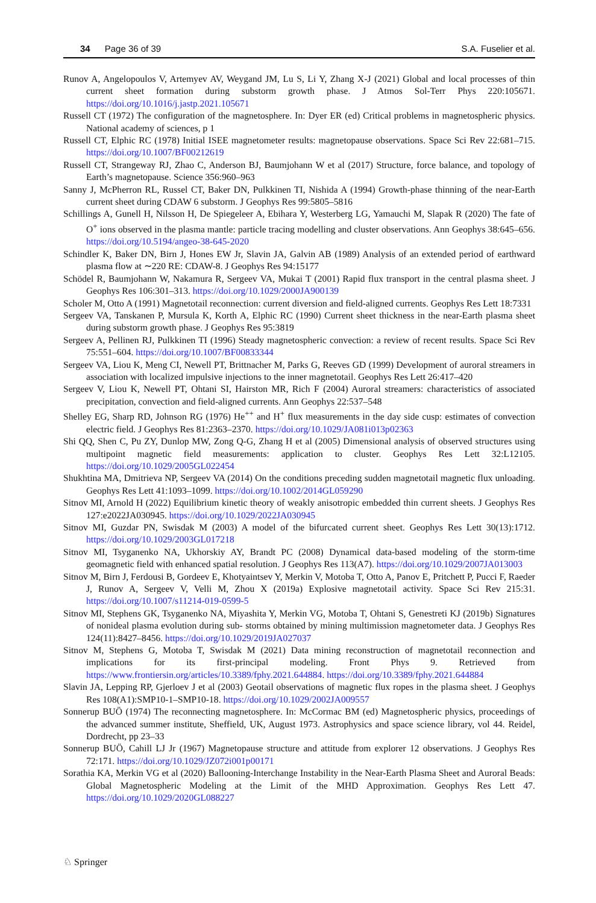34 Page 36 of 39 S.A. Fuselier et al.
Runov A, Angelopoulos V, Artemyev AV, Weygand JM, Lu S, Li Y, Zhang X-J (2021) Global and local processes of thin current sheet formation during substorm growth phase. J Atmos Sol-Terr Phys 220:105671. https://doi.org/10.1016/j.jastp.2021.105671
Russell CT (1972) The configuration of the magnetosphere. In: Dyer ER (ed) Critical problems in magnetospheric physics. National academy of sciences, p 1
Russell CT, Elphic RC (1978) Initial ISEE magnetometer results: magnetopause observations. Space Sci Rev 22:681–715. https://doi.org/10.1007/BF00212619
Russell CT, Strangeway RJ, Zhao C, Anderson BJ, Baumjohann W et al (2017) Structure, force balance, and topology of Earth’s magnetopause. Science 356:960–963
Sanny J, McPherron RL, Russel CT, Baker DN, Pulkkinen TI, Nishida A (1994) Growth-phase thinning of the near-Earth current sheet during CDAW 6 substorm. J Geophys Res 99:5805–5816
Schillings A, Gunell H, Nilsson H, De Spiegeleer A, Ebihara Y, Westerberg LG, Yamauchi M, Slapak R (2020) The fate of O<sup>+</sup> ions observed in the plasma mantle: particle tracing modelling and cluster observations. Ann Geophys 38:645–656. https://doi.org/10.5194/angeo-38-645-2020
Schindler K, Baker DN, Birn J, Hones EW Jr, Slavin JA, Galvin AB (1989) Analysis of an extended period of earthward plasma flow at ∼220 RE: CDAW-8. J Geophys Res 94:15177
Schödel R, Baumjohann W, Nakamura R, Sergeev VA, Mukai T (2001) Rapid flux transport in the central plasma sheet. J Geophys Res 106:301–313. https://doi.org/10.1029/2000JA900139
Scholer M, Otto A (1991) Magnetotail reconnection: current diversion and field-aligned currents. Geophys Res Lett 18:7331
Sergeev VA, Tanskanen P, Mursula K, Korth A, Elphic RC (1990) Current sheet thickness in the near-Earth plasma sheet during substorm growth phase. J Geophys Res 95:3819
Sergeev A, Pellinen RJ, Pulkkinen TI (1996) Steady magnetospheric convection: a review of recent results. Space Sci Rev 75:551–604. https://doi.org/10.1007/BF00833344
Sergeev VA, Liou K, Meng CI, Newell PT, Brittnacher M, Parks G, Reeves GD (1999) Development of auroral streamers in association with localized impulsive injections to the inner magnetotail. Geophys Res Lett 26:417–420
Sergeev V, Liou K, Newell PT, Ohtani SI, Hairston MR, Rich F (2004) Auroral streamers: characteristics of associated precipitation, convection and field-aligned currents. Ann Geophys 22:537–548
Shelley EG, Sharp RD, Johnson RG (1976) He<sup>++</sup> and H<sup>+</sup> flux measurements in the day side cusp: estimates of convection electric field. J Geophys Res 81:2363–2370. https://doi.org/10.1029/JA081i013p02363
Shi QQ, Shen C, Pu ZY, Dunlop MW, Zong Q-G, Zhang H et al (2005) Dimensional analysis of observed structures using multipoint magnetic field measurements: application to cluster. Geophys Res Lett 32:L12105. https://doi.org/10.1029/2005GL022454
Shukhtina MA, Dmitrieva NP, Sergeev VA (2014) On the conditions preceding sudden magnetotail magnetic flux unloading. Geophys Res Lett 41:1093–1099. https://doi.org/10.1002/2014GL059290
Sitnov MI, Arnold H (2022) Equilibrium kinetic theory of weakly anisotropic embedded thin current sheets. J Geophys Res 127:e2022JA030945. https://doi.org/10.1029/2022JA030945
Sitnov MI, Guzdar PN, Swisdak M (2003) A model of the bifurcated current sheet. Geophys Res Lett 30(13):1712. https://doi.org/10.1029/2003GL017218
Sitnov MI, Tsyganenko NA, Ukhorskiy AY, Brandt PC (2008) Dynamical data-based modeling of the storm-time geomagnetic field with enhanced spatial resolution. J Geophys Res 113(A7). https://doi.org/10.1029/2007JA013003
Sitnov M, Birn J, Ferdousi B, Gordeev E, Khotyaintsev Y, Merkin V, Motoba T, Otto A, Panov E, Pritchett P, Pucci F, Raeder J, Runov A, Sergeev V, Velli M, Zhou X (2019a) Explosive magnetotail activity. Space Sci Rev 215:31. https://doi.org/10.1007/s11214-019-0599-5
Sitnov MI, Stephens GK, Tsyganenko NA, Miyashita Y, Merkin VG, Motoba T, Ohtani S, Genestreti KJ (2019b) Signatures of nonideal plasma evolution during sub- storms obtained by mining multimission magnetometer data. J Geophys Res 124(11):8427–8456. https://doi.org/10.1029/2019JA027037
Sitnov M, Stephens G, Motoba T, Swisdak M (2021) Data mining reconstruction of magnetotail reconnection and implications for its first-principal modeling. Front Phys 9. Retrieved from https://www.frontiersin.org/articles/10.3389/fphy.2021.644884. https://doi.org/10.3389/fphy.2021.644884
Slavin JA, Lepping RP, Gjerloev J et al (2003) Geotail observations of magnetic flux ropes in the plasma sheet. J Geophys Res 108(A1):SMP10-1–SMP10-18. https://doi.org/10.1029/2002JA009557
Sonnerup BUÖ (1974) The reconnecting magnetosphere. In: McCormac BM (ed) Magnetospheric physics, proceedings of the advanced summer institute, Sheffield, UK, August 1973. Astrophysics and space science library, vol 44. Reidel, Dordrecht, pp 23–33
Sonnerup BUÖ, Cahill LJ Jr (1967) Magnetopause structure and attitude from explorer 12 observations. J Geophys Res 72:171. https://doi.org/10.1029/JZ072i001p00171
Sorathia KA, Merkin VG et al (2020) Ballooning-Interchange Instability in the Near-Earth Plasma Sheet and Auroral Beads: Global Magnetospheric Modeling at the Limit of the MHD Approximation. Geophys Res Lett 47. https://doi.org/10.1029/2020GL088227
♘ Springer